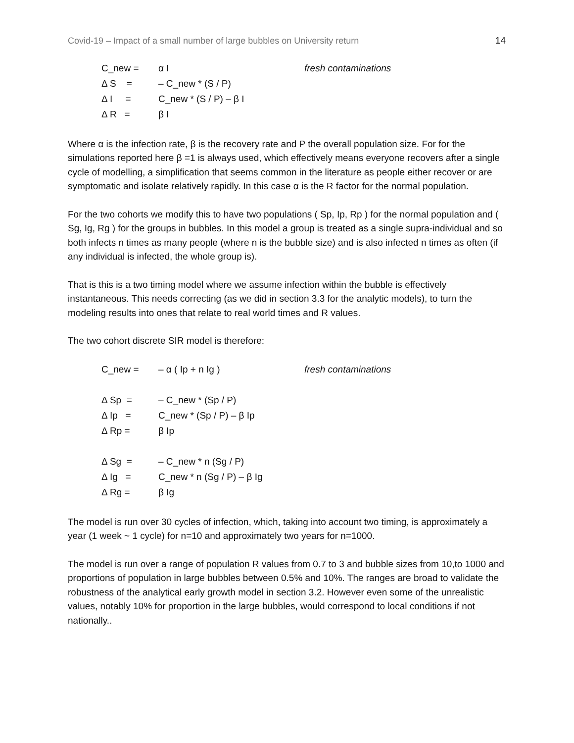Covid-19 – Impact of a small number of large bubbles on University return 14
C_new = α I fresh contaminations
Δ S = – C_new * (S / P)
Δ I = C_new * (S / P) – β I
Δ R = β I
Where α is the infection rate, β is the recovery rate and P the overall population size. For for the simulations reported here β =1 is always used, which effectively means everyone recovers after a single cycle of modelling, a simplification that seems common in the literature as people either recover or are symptomatic and isolate relatively rapidly. In this case α is the R factor for the normal population.
For the two cohorts we modify this to have two populations ( Sp, Ip, Rp ) for the normal population and ( Sg, Ig, Rg ) for the groups in bubbles. In this model a group is treated as a single supra-individual and so both infects n times as many people (where n is the bubble size) and is also infected n times as often (if any individual is infected, the whole group is).
That is this is a two timing model where we assume infection within the bubble is effectively instantaneous. This needs correcting (as we did in section 3.3 for the analytic models), to turn the modeling results into ones that relate to real world times and R values.
The two cohort discrete SIR model is therefore:
C_new = – α ( Ip + n Ig ) fresh contaminations
Δ Sp = – C_new * (Sp / P)
Δ Ip = C_new * (Sp / P) – β Ip
Δ Rp = β Ip
Δ Sg = – C_new * n (Sg / P)
Δ Ig = C_new * n (Sg / P) – β Ig
Δ Rg = β Ig
The model is run over 30 cycles of infection, which, taking into account two timing, is approximately a year (1 week ~ 1 cycle) for n=10 and approximately two years for n=1000.
The model is run over a range of population R values from 0.7 to 3 and bubble sizes from 10,to 1000 and proportions of population in large bubbles between 0.5% and 10%. The ranges are broad to validate the robustness of the analytical early growth model in section 3.2. However even some of the unrealistic values, notably 10% for proportion in the large bubbles, would correspond to local conditions if not nationally..